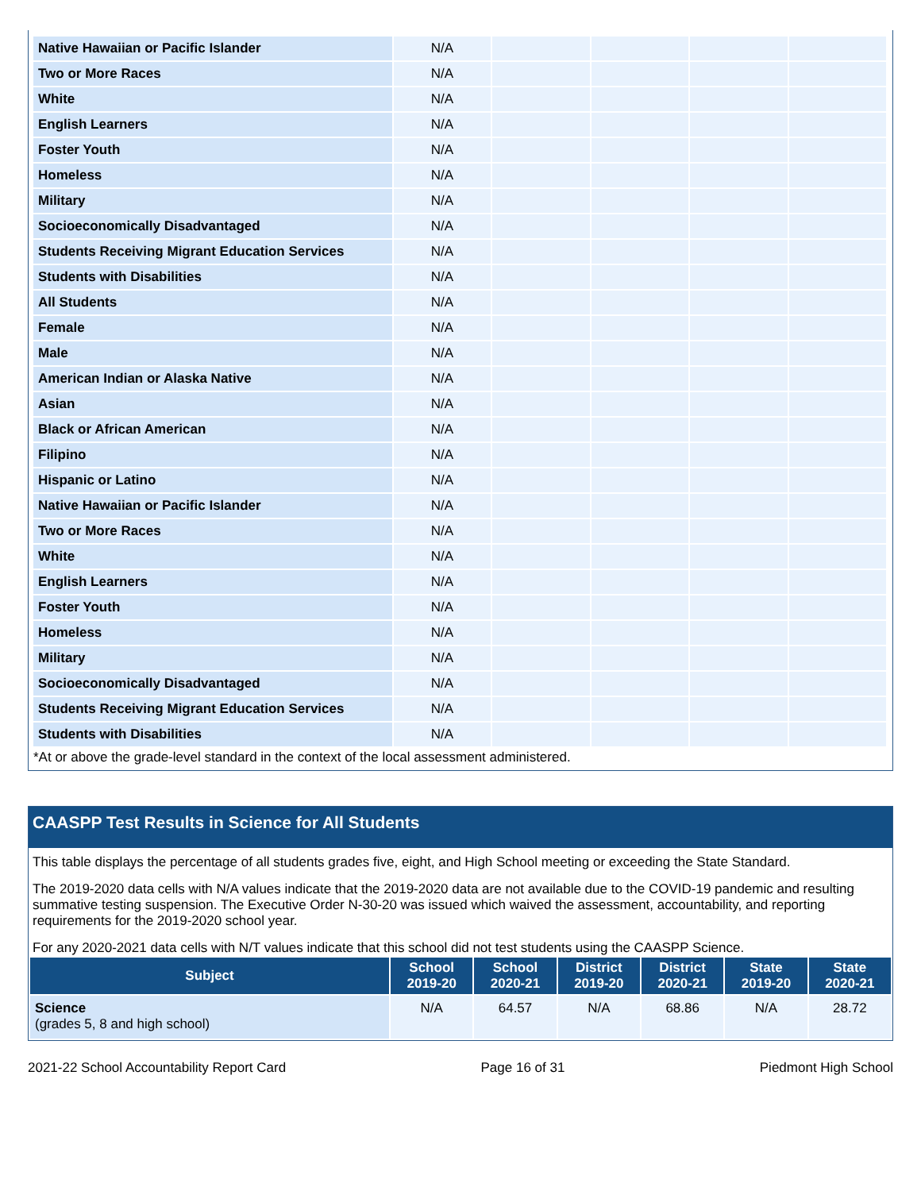| Native Hawaiian or Pacific Islander | N/A | | | | |
| Two or More Races | N/A | | | | |
| White | N/A | | | | |
| English Learners | N/A | | | | |
| Foster Youth | N/A | | | | |
| Homeless | N/A | | | | |
| Military | N/A | | | | |
| Socioeconomically Disadvantaged | N/A | | | | |
| Students Receiving Migrant Education Services | N/A | | | | |
| Students with Disabilities | N/A | | | | |
| All Students | N/A | | | | |
| Female | N/A | | | | |
| Male | N/A | | | | |
| American Indian or Alaska Native | N/A | | | | |
| Asian | N/A | | | | |
| Black or African American | N/A | | | | |
| Filipino | N/A | | | | |
| Hispanic or Latino | N/A | | | | |
| Native Hawaiian or Pacific Islander | N/A | | | | |
| Two or More Races | N/A | | | | |
| White | N/A | | | | |
| English Learners | N/A | | | | |
| Foster Youth | N/A | | | | |
| Homeless | N/A | | | | |
| Military | N/A | | | | |
| Socioeconomically Disadvantaged | N/A | | | | |
| Students Receiving Migrant Education Services | N/A | | | | |
| Students with Disabilities | N/A | | | | |
*At or above the grade-level standard in the context of the local assessment administered.
CAASPP Test Results in Science for All Students
This table displays the percentage of all students grades five, eight, and High School meeting or exceeding the State Standard.
The 2019-2020 data cells with N/A values indicate that the 2019-2020 data are not available due to the COVID-19 pandemic and resulting summative testing suspension. The Executive Order N-30-20 was issued which waived the assessment, accountability, and reporting requirements for the 2019-2020 school year.
For any 2020-2021 data cells with N/T values indicate that this school did not test students using the CAASPP Science.
| Subject | School 2019-20 | School 2020-21 | District 2019-20 | District 2020-21 | State 2019-20 | State 2020-21 |
| --- | --- | --- | --- | --- | --- | --- |
| Science (grades 5, 8 and high school) | N/A | 64.57 | N/A | 68.86 | N/A | 28.72 |
2021-22 School Accountability Report Card Page 16 of 31 Piedmont High School